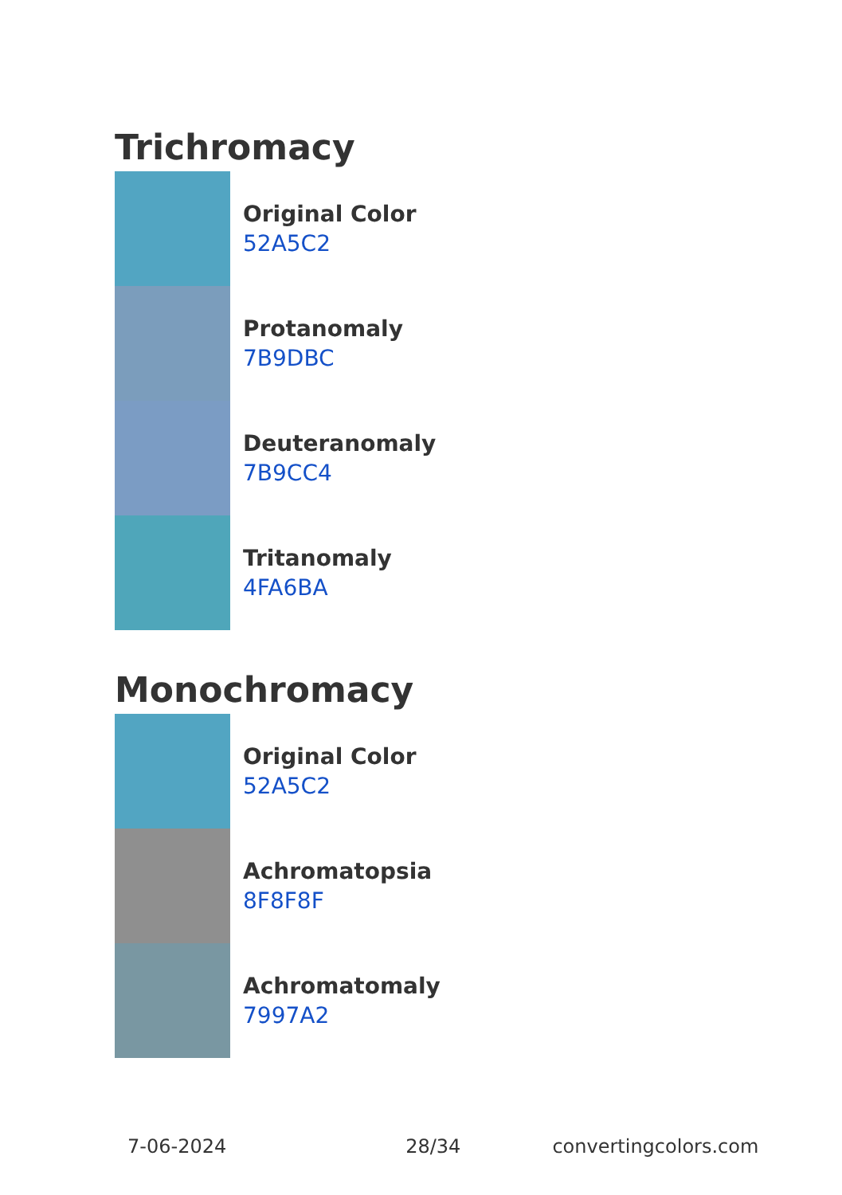Trichromacy
Original Color
52A5C2
Protanomaly
7B9DBC
Deuteranomaly
7B9CC4
Tritanomaly
4FA6BA
Monochromacy
Original Color
52A5C2
Achromatopsia
8F8F8F
Achromatomaly
7997A2
7-06-2024 28/34 convertingcolors.com